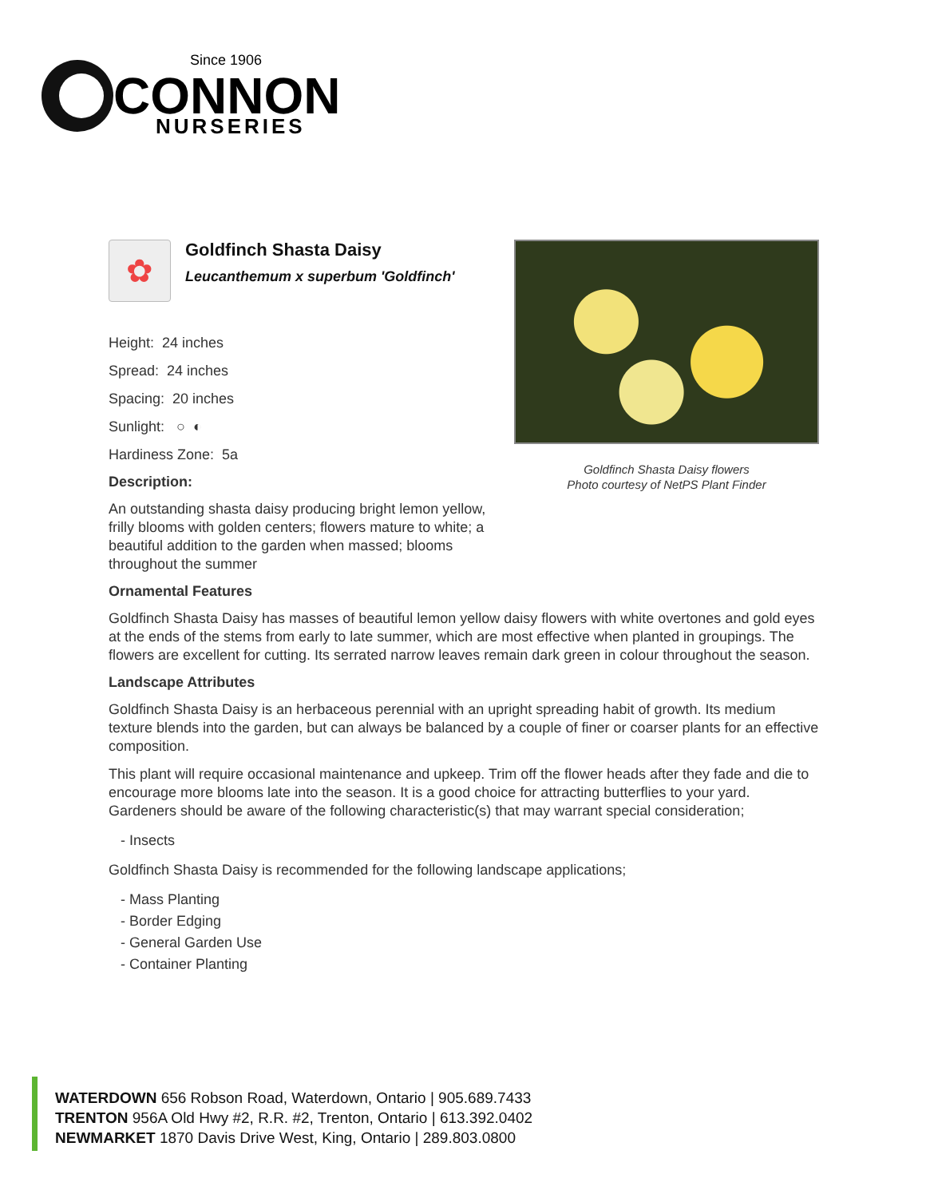Since 1906
CONNON
NURSERIES
✿
Goldfinch Shasta Daisy
Leucanthemum x superbum 'Goldfinch'
Height: 24 inches
Spread: 24 inches
Spacing: 20 inches
Sunlight: ○ ◐
Hardiness Zone: 5a
Description:
An outstanding shasta daisy producing bright lemon yellow, frilly blooms with golden centers; flowers mature to white; a beautiful addition to the garden when massed; blooms throughout the summer
Goldfinch Shasta Daisy flowers
Photo courtesy of NetPS Plant Finder
Ornamental Features
Goldfinch Shasta Daisy has masses of beautiful lemon yellow daisy flowers with white overtones and gold eyes at the ends of the stems from early to late summer, which are most effective when planted in groupings. The flowers are excellent for cutting. Its serrated narrow leaves remain dark green in colour throughout the season.
Landscape Attributes
Goldfinch Shasta Daisy is an herbaceous perennial with an upright spreading habit of growth. Its medium texture blends into the garden, but can always be balanced by a couple of finer or coarser plants for an effective composition.
This plant will require occasional maintenance and upkeep. Trim off the flower heads after they fade and die to encourage more blooms late into the season. It is a good choice for attracting butterflies to your yard. Gardeners should be aware of the following characteristic(s) that may warrant special consideration;
- Insects
Goldfinch Shasta Daisy is recommended for the following landscape applications;
- Mass Planting
- Border Edging
- General Garden Use
- Container Planting
WATERDOWN 656 Robson Road, Waterdown, Ontario | 905.689.7433
TRENTON 956A Old Hwy #2, R.R. #2, Trenton, Ontario | 613.392.0402
NEWMARKET 1870 Davis Drive West, King, Ontario | 289.803.0800